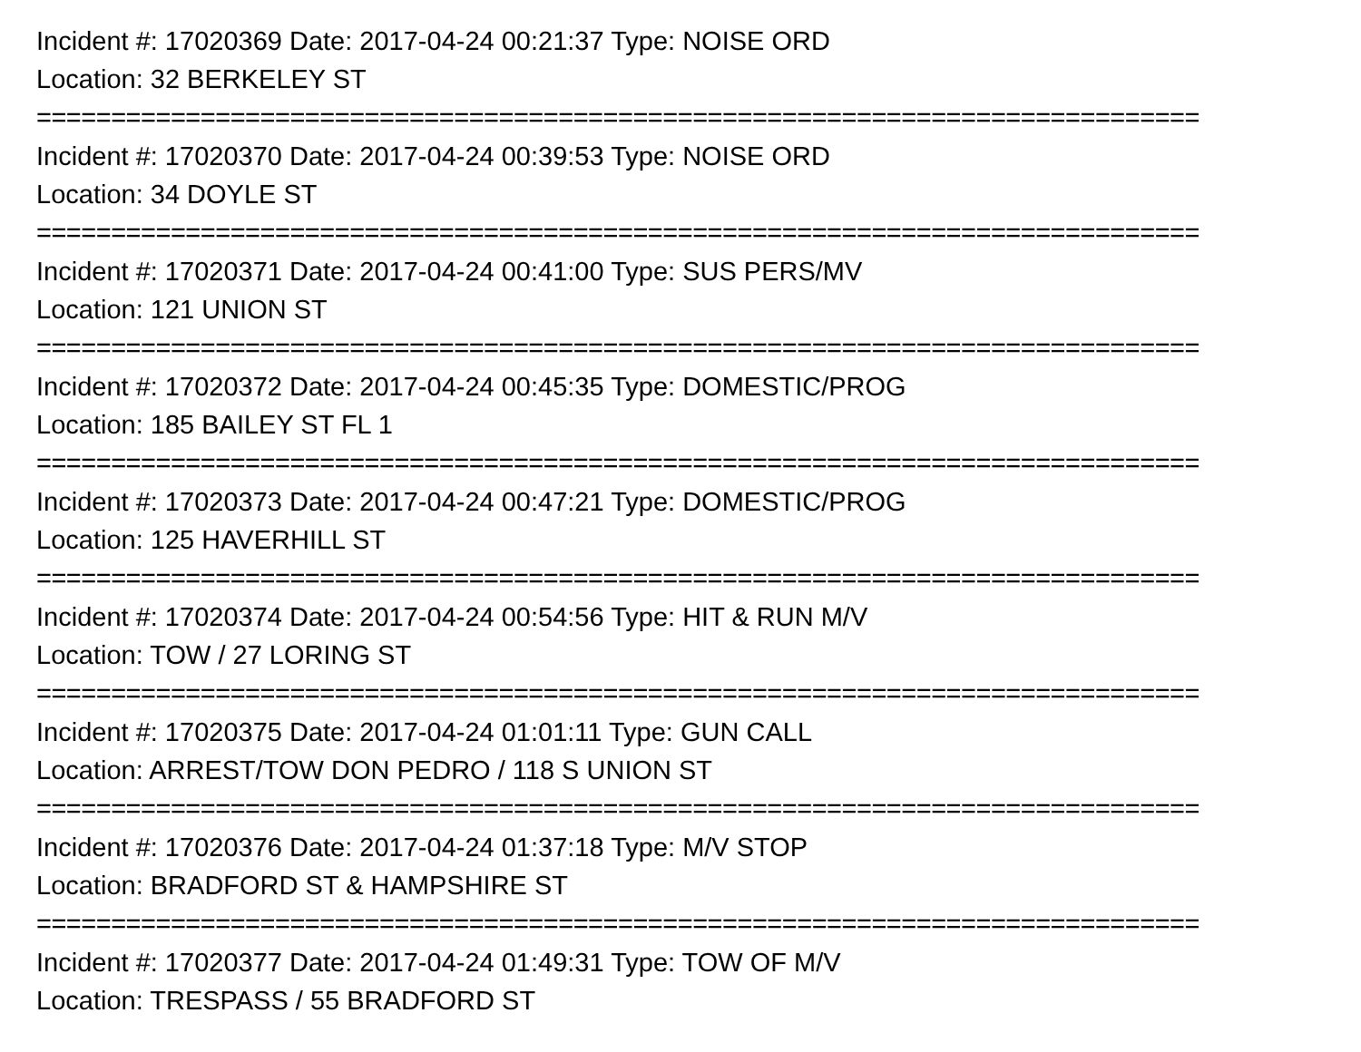Incident #: 17020369 Date: 2017-04-24 00:21:37 Type: NOISE ORD
Location: 32 BERKELEY ST
==============================================================================
Incident #: 17020370 Date: 2017-04-24 00:39:53 Type: NOISE ORD
Location: 34 DOYLE ST
==============================================================================
Incident #: 17020371 Date: 2017-04-24 00:41:00 Type: SUS PERS/MV
Location: 121 UNION ST
==============================================================================
Incident #: 17020372 Date: 2017-04-24 00:45:35 Type: DOMESTIC/PROG
Location: 185 BAILEY ST FL 1
==============================================================================
Incident #: 17020373 Date: 2017-04-24 00:47:21 Type: DOMESTIC/PROG
Location: 125 HAVERHILL ST
==============================================================================
Incident #: 17020374 Date: 2017-04-24 00:54:56 Type: HIT & RUN M/V
Location: TOW / 27 LORING ST
==============================================================================
Incident #: 17020375 Date: 2017-04-24 01:01:11 Type: GUN CALL
Location: ARREST/TOW DON PEDRO / 118 S UNION ST
==============================================================================
Incident #: 17020376 Date: 2017-04-24 01:37:18 Type: M/V STOP
Location: BRADFORD ST & HAMPSHIRE ST
==============================================================================
Incident #: 17020377 Date: 2017-04-24 01:49:31 Type: TOW OF M/V
Location: TRESPASS / 55 BRADFORD ST